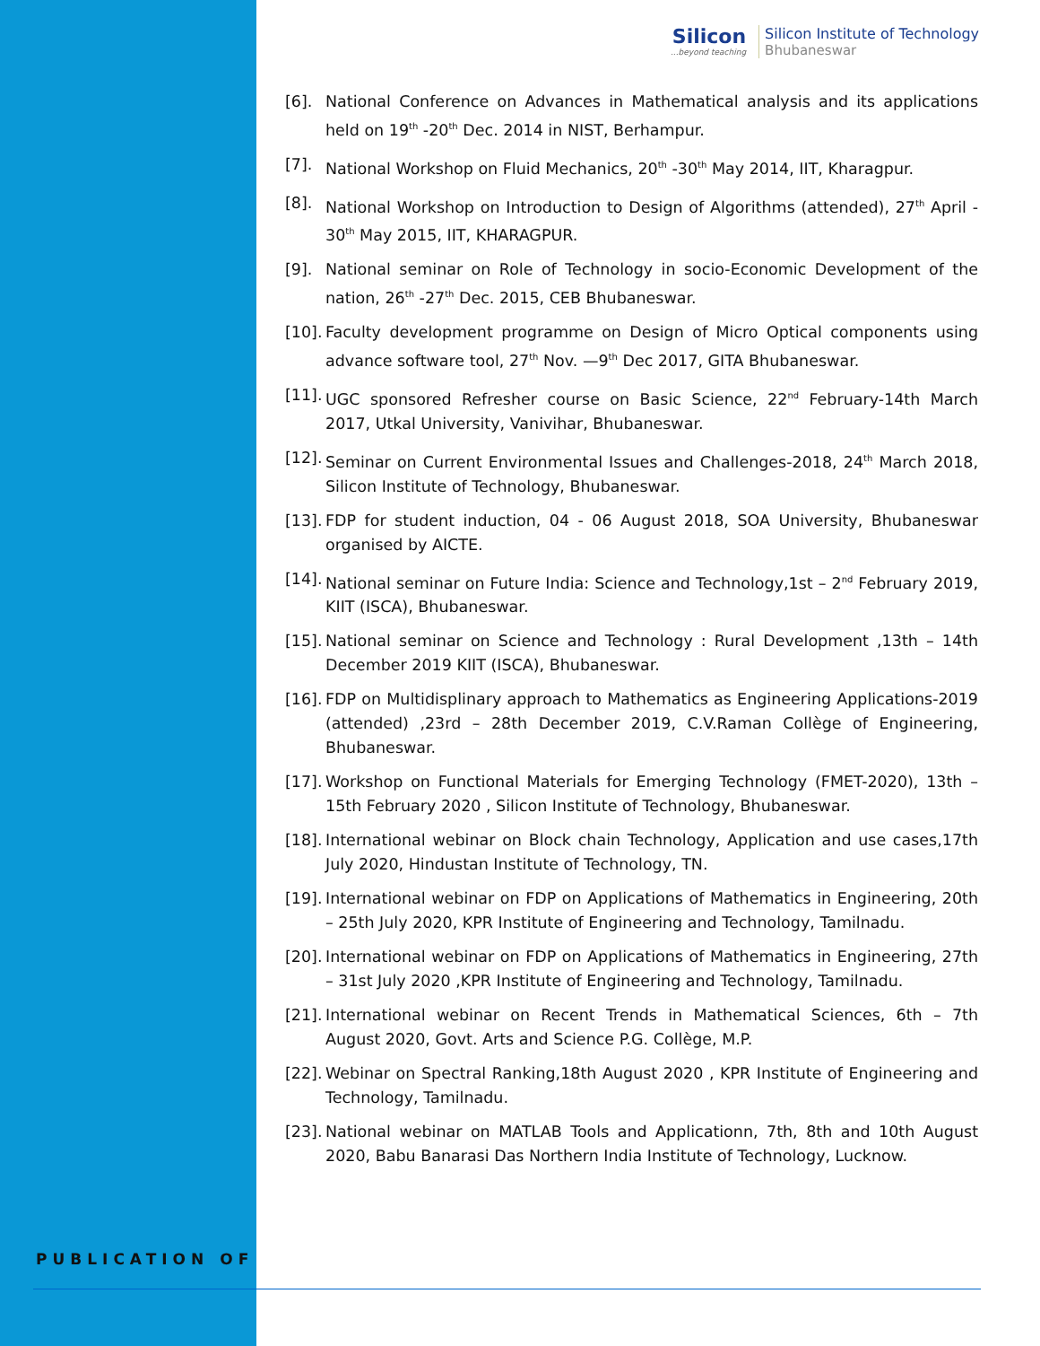Silicon...beyond teaching
Silicon Institute of Technology
Bhubaneswar
[6]. National Conference on Advances in Mathematical analysis and its applications held on 19<sup>th</sup> -20<sup>th</sup> Dec. 2014 in NIST, Berhampur.
[7]. National Workshop on Fluid Mechanics, 20<sup>th</sup> -30<sup>th</sup> May 2014, IIT, Kharagpur.
[8]. National Workshop on Introduction to Design of Algorithms (attended), 27<sup>th</sup> April - 30<sup>th</sup> May 2015, IIT, KHARAGPUR.
[9]. National seminar on Role of Technology in socio-Economic Development of the nation, 26<sup>th</sup> -27<sup>th</sup> Dec. 2015, CEB Bhubaneswar.
[10].
Faculty development programme on Design of Micro Optical components using advance software tool, 27<sup>th</sup> Nov. —9<sup>th</sup> Dec 2017, GITA Bhubaneswar.
[11].
UGC sponsored Refresher course on Basic Science, 22<sup>nd</sup> February-14th March 2017, Utkal University, Vanivihar, Bhubaneswar.
[12].
Seminar on Current Environmental Issues and Challenges-2018, 24<sup>th</sup> March 2018, Silicon Institute of Technology, Bhubaneswar.
[13].
FDP for student induction, 04 - 06 August 2018, SOA University, Bhubaneswar organised by AICTE.
[14].
National seminar on Future India: Science and Technology,1st – 2<sup>nd</sup> February 2019, KIIT (ISCA), Bhubaneswar.
[15].
National seminar on Science and Technology : Rural Development ,13th – 14th December 2019 KIIT (ISCA), Bhubaneswar.
[16].
FDP on Multidisplinary approach to Mathematics as Engineering Applications-2019 (attended) ,23rd – 28th December 2019, C.V.Raman Collège of Engineering, Bhubaneswar.
[17].
Workshop on Functional Materials for Emerging Technology (FMET-2020), 13th – 15th February 2020 , Silicon Institute of Technology, Bhubaneswar.
[18].
International webinar on Block chain Technology, Application and use cases,17th July 2020, Hindustan Institute of Technology, TN.
[19].
International webinar on FDP on Applications of Mathematics in Engineering, 20th – 25th July 2020, KPR Institute of Engineering and Technology, Tamilnadu.
[20].
International webinar on FDP on Applications of Mathematics in Engineering, 27th – 31st July 2020 ,KPR Institute of Engineering and Technology, Tamilnadu.
[21].
International webinar on Recent Trends in Mathematical Sciences, 6th – 7th August 2020, Govt. Arts and Science P.G. Collège, M.P.
[22].
Webinar on Spectral Ranking,18th August 2020 , KPR Institute of Engineering and Technology, Tamilnadu.
[23].
National webinar on MATLAB Tools and Applicationn, 7th, 8th and 10th August 2020, Babu Banarasi Das Northern India Institute of Technology, Lucknow.
PUBLICATION OF